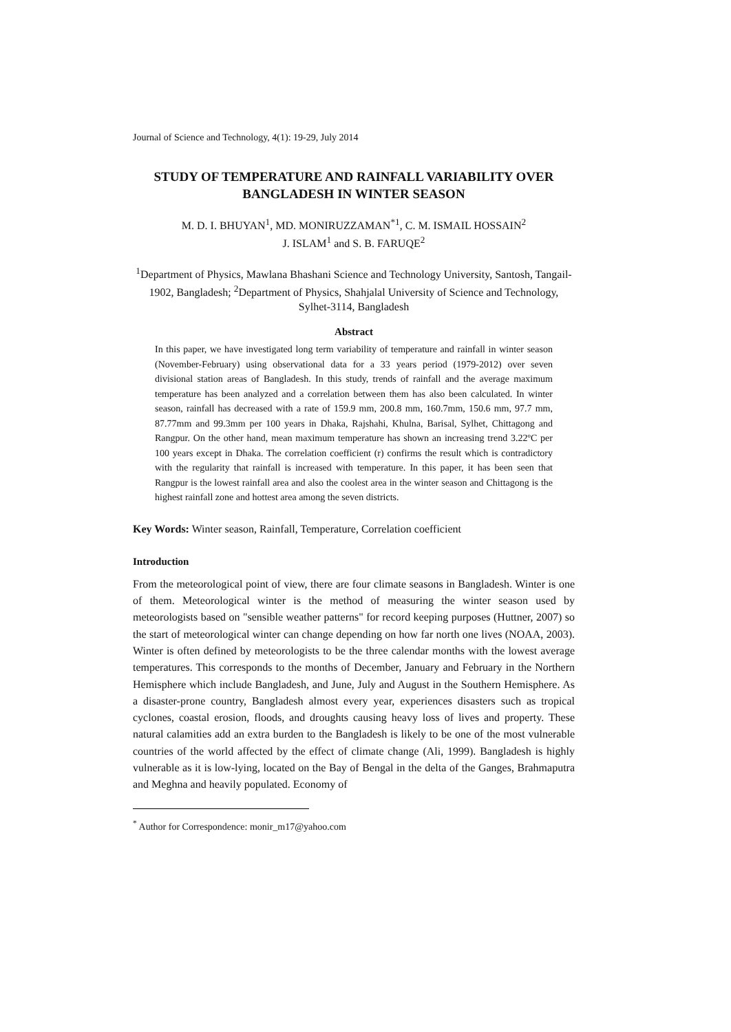Journal of Science and Technology, 4(1): 19-29, July 2014
STUDY OF TEMPERATURE AND RAINFALL VARIABILITY OVER BANGLADESH IN WINTER SEASON
M. D. I. BHUYAN<sup>1</sup>, MD. MONIRUZZAMAN<sup>*1</sup>, C. M. ISMAIL HOSSAIN<sup>2</sup>
J. ISLAM<sup>1</sup> and S. B. FARUQE<sup>2</sup>
<sup>1</sup> Department of Physics, Mawlana Bhashani Science and Technology University, Santosh, Tangail-1902, Bangladesh; <sup>2</sup>Department of Physics, Shahjalal University of Science and Technology, Sylhet-3114, Bangladesh
Abstract
In this paper, we have investigated long term variability of temperature and rainfall in winter season (November-February) using observational data for a 33 years period (1979-2012) over seven divisional station areas of Bangladesh. In this study, trends of rainfall and the average maximum temperature has been analyzed and a correlation between them has also been calculated. In winter season, rainfall has decreased with a rate of 159.9 mm, 200.8 mm, 160.7mm, 150.6 mm, 97.7 mm, 87.77mm and 99.3mm per 100 years in Dhaka, Rajshahi, Khulna, Barisal, Sylhet, Chittagong and Rangpur. On the other hand, mean maximum temperature has shown an increasing trend 3.22ºC per 100 years except in Dhaka. The correlation coefficient (r) confirms the result which is contradictory with the regularity that rainfall is increased with temperature. In this paper, it has been seen that Rangpur is the lowest rainfall area and also the coolest area in the winter season and Chittagong is the highest rainfall zone and hottest area among the seven districts.
Key Words: Winter season, Rainfall, Temperature, Correlation coefficient
Introduction
From the meteorological point of view, there are four climate seasons in Bangladesh. Winter is one of them. Meteorological winter is the method of measuring the winter season used by meteorologists based on "sensible weather patterns" for record keeping purposes (Huttner, 2007) so the start of meteorological winter can change depending on how far north one lives (NOAA, 2003). Winter is often defined by meteorologists to be the three calendar months with the lowest average temperatures. This corresponds to the months of December, January and February in the Northern Hemisphere which include Bangladesh, and June, July and August in the Southern Hemisphere. As a disaster-prone country, Bangladesh almost every year, experiences disasters such as tropical cyclones, coastal erosion, floods, and droughts causing heavy loss of lives and property. These natural calamities add an extra burden to the Bangladesh is likely to be one of the most vulnerable countries of the world affected by the effect of climate change (Ali, 1999). Bangladesh is highly vulnerable as it is low-lying, located on the Bay of Bengal in the delta of the Ganges, Brahmaputra and Meghna and heavily populated. Economy of
<sup>*</sup> Author for Correspondence: monir_m17@yahoo.com